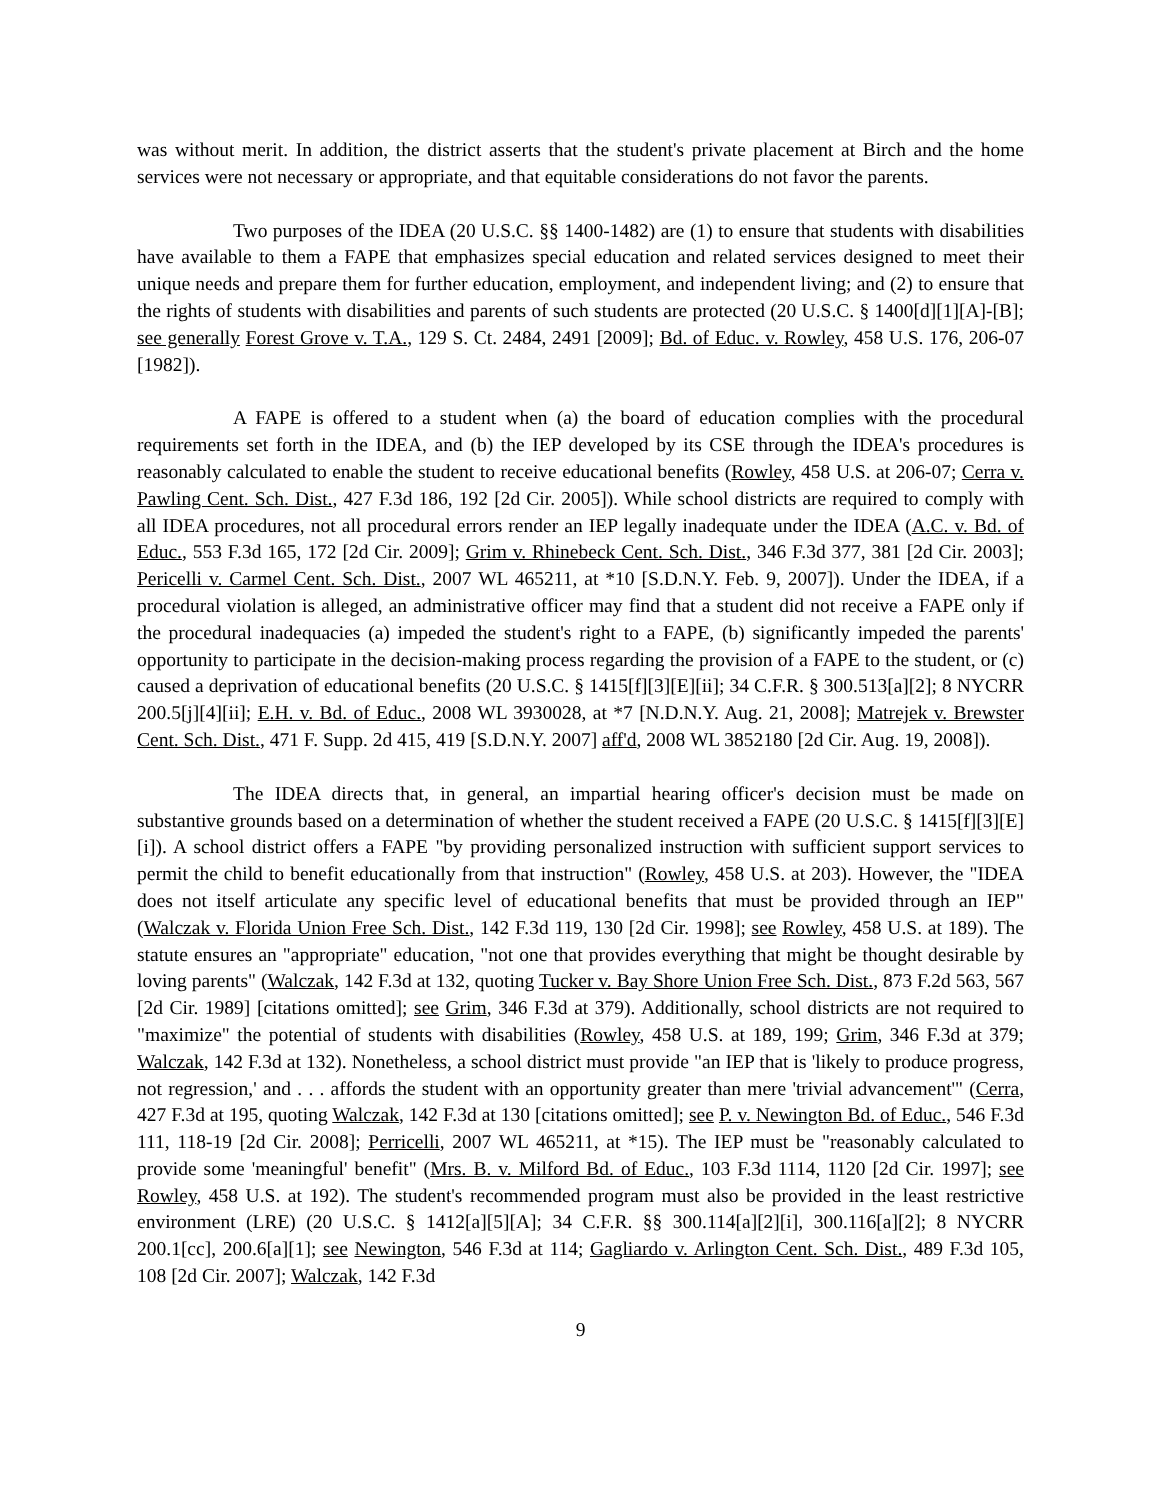was without merit. In addition, the district asserts that the student's private placement at Birch and the home services were not necessary or appropriate, and that equitable considerations do not favor the parents.
Two purposes of the IDEA (20 U.S.C. §§ 1400-1482) are (1) to ensure that students with disabilities have available to them a FAPE that emphasizes special education and related services designed to meet their unique needs and prepare them for further education, employment, and independent living; and (2) to ensure that the rights of students with disabilities and parents of such students are protected (20 U.S.C. § 1400[d][1][A]-[B]; see generally Forest Grove v. T.A., 129 S. Ct. 2484, 2491 [2009]; Bd. of Educ. v. Rowley, 458 U.S. 176, 206-07 [1982]).
A FAPE is offered to a student when (a) the board of education complies with the procedural requirements set forth in the IDEA, and (b) the IEP developed by its CSE through the IDEA's procedures is reasonably calculated to enable the student to receive educational benefits (Rowley, 458 U.S. at 206-07; Cerra v. Pawling Cent. Sch. Dist., 427 F.3d 186, 192 [2d Cir. 2005]). While school districts are required to comply with all IDEA procedures, not all procedural errors render an IEP legally inadequate under the IDEA (A.C. v. Bd. of Educ., 553 F.3d 165, 172 [2d Cir. 2009]; Grim v. Rhinebeck Cent. Sch. Dist., 346 F.3d 377, 381 [2d Cir. 2003]; Pericelli v. Carmel Cent. Sch. Dist., 2007 WL 465211, at *10 [S.D.N.Y. Feb. 9, 2007]). Under the IDEA, if a procedural violation is alleged, an administrative officer may find that a student did not receive a FAPE only if the procedural inadequacies (a) impeded the student's right to a FAPE, (b) significantly impeded the parents' opportunity to participate in the decision-making process regarding the provision of a FAPE to the student, or (c) caused a deprivation of educational benefits (20 U.S.C. § 1415[f][3][E][ii]; 34 C.F.R. § 300.513[a][2]; 8 NYCRR 200.5[j][4][ii]; E.H. v. Bd. of Educ., 2008 WL 3930028, at *7 [N.D.N.Y. Aug. 21, 2008]; Matrejek v. Brewster Cent. Sch. Dist., 471 F. Supp. 2d 415, 419 [S.D.N.Y. 2007] aff'd, 2008 WL 3852180 [2d Cir. Aug. 19, 2008]).
The IDEA directs that, in general, an impartial hearing officer's decision must be made on substantive grounds based on a determination of whether the student received a FAPE (20 U.S.C. § 1415[f][3][E][i]). A school district offers a FAPE "by providing personalized instruction with sufficient support services to permit the child to benefit educationally from that instruction" (Rowley, 458 U.S. at 203). However, the "IDEA does not itself articulate any specific level of educational benefits that must be provided through an IEP" (Walczak v. Florida Union Free Sch. Dist., 142 F.3d 119, 130 [2d Cir. 1998]; see Rowley, 458 U.S. at 189). The statute ensures an "appropriate" education, "not one that provides everything that might be thought desirable by loving parents" (Walczak, 142 F.3d at 132, quoting Tucker v. Bay Shore Union Free Sch. Dist., 873 F.2d 563, 567 [2d Cir. 1989] [citations omitted]; see Grim, 346 F.3d at 379). Additionally, school districts are not required to "maximize" the potential of students with disabilities (Rowley, 458 U.S. at 189, 199; Grim, 346 F.3d at 379; Walczak, 142 F.3d at 132). Nonetheless, a school district must provide "an IEP that is 'likely to produce progress, not regression,' and . . . affords the student with an opportunity greater than mere 'trivial advancement'" (Cerra, 427 F.3d at 195, quoting Walczak, 142 F.3d at 130 [citations omitted]; see P. v. Newington Bd. of Educ., 546 F.3d 111, 118-19 [2d Cir. 2008]; Perricelli, 2007 WL 465211, at *15). The IEP must be "reasonably calculated to provide some 'meaningful' benefit" (Mrs. B. v. Milford Bd. of Educ., 103 F.3d 1114, 1120 [2d Cir. 1997]; see Rowley, 458 U.S. at 192). The student's recommended program must also be provided in the least restrictive environment (LRE) (20 U.S.C. § 1412[a][5][A]; 34 C.F.R. §§ 300.114[a][2][i], 300.116[a][2]; 8 NYCRR 200.1[cc], 200.6[a][1]; see Newington, 546 F.3d at 114; Gagliardo v. Arlington Cent. Sch. Dist., 489 F.3d 105, 108 [2d Cir. 2007]; Walczak, 142 F.3d
9